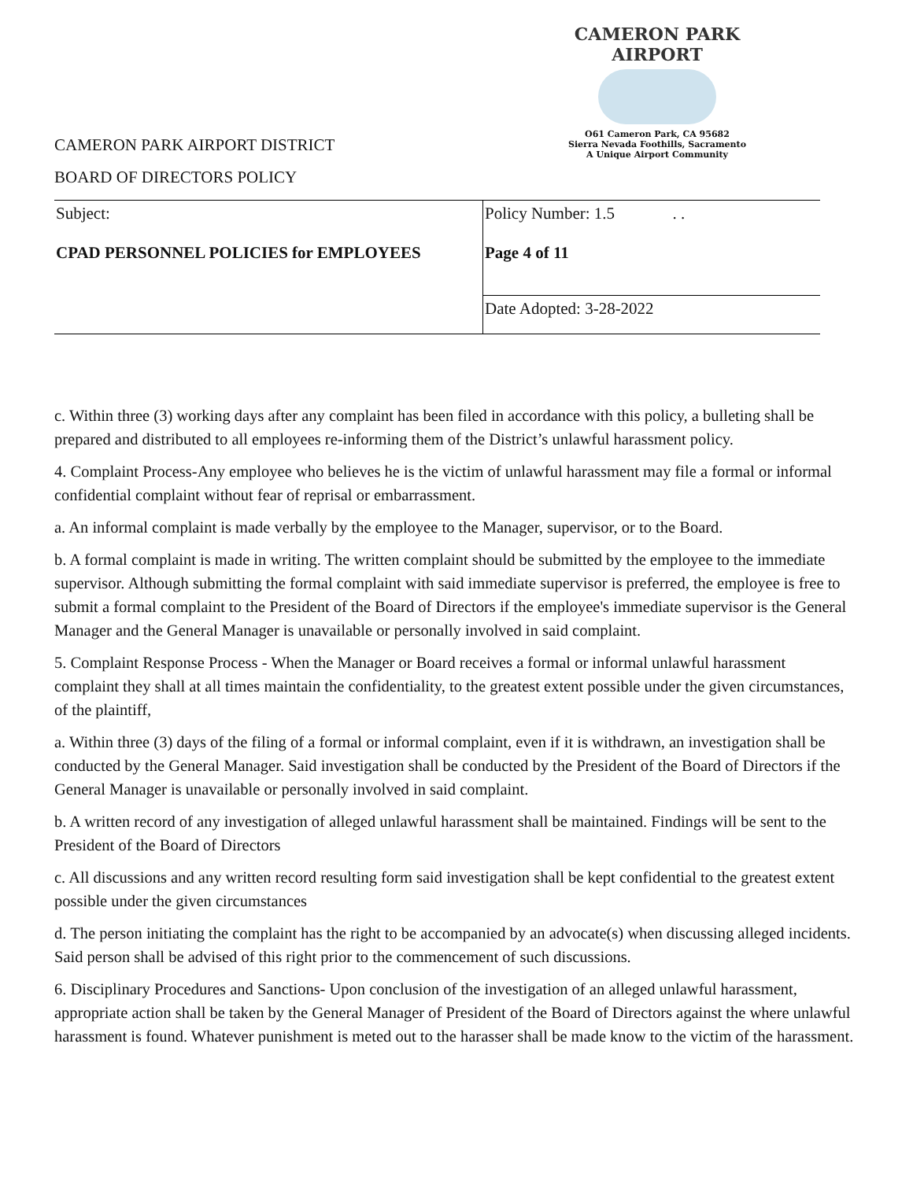CAMERON PARK AIRPORT
O61 Cameron Park, CA 95682
Sierra Nevada Foothills, Sacramento
A Unique Airport Community
CAMERON PARK AIRPORT DISTRICT
BOARD OF DIRECTORS POLICY
| Subject: CPAD PERSONNEL POLICIES for EMPLOYEES | Policy Number: 1.5 . . Page 4 of 11 |
| | Date Adopted: 3-28-2022 |
c. Within three (3) working days after any complaint has been filed in accordance with this policy, a bulleting shall be prepared and distributed to all employees re-informing them of the District’s unlawful harassment policy.
4. Complaint Process-Any employee who believes he is the victim of unlawful harassment may file a formal or informal confidential complaint without fear of reprisal or embarrassment.
a. An informal complaint is made verbally by the employee to the Manager, supervisor, or to the Board.
b. A formal complaint is made in writing. The written complaint should be submitted by the employee to the immediate supervisor. Although submitting the formal complaint with said immediate supervisor is preferred, the employee is free to submit a formal complaint to the President of the Board of Directors if the employee's immediate supervisor is the General Manager and the General Manager is unavailable or personally involved in said complaint.
5. Complaint Response Process - When the Manager or Board receives a formal or informal unlawful harassment complaint they shall at all times maintain the confidentiality, to the greatest extent possible under the given circumstances, of the plaintiff,
a. Within three (3) days of the filing of a formal or informal complaint, even if it is withdrawn, an investigation shall be conducted by the General Manager. Said investigation shall be conducted by the President of the Board of Directors if the General Manager is unavailable or personally involved in said complaint.
b. A written record of any investigation of alleged unlawful harassment shall be maintained. Findings will be sent to the President of the Board of Directors
c. All discussions and any written record resulting form said investigation shall be kept confidential to the greatest extent possible under the given circumstances
d. The person initiating the complaint has the right to be accompanied by an advocate(s) when discussing alleged incidents. Said person shall be advised of this right prior to the commencement of such discussions.
6. Disciplinary Procedures and Sanctions- Upon conclusion of the investigation of an alleged unlawful harassment, appropriate action shall be taken by the General Manager of President of the Board of Directors against the where unlawful harassment is found. Whatever punishment is meted out to the harasser shall be made know to the victim of the harassment.